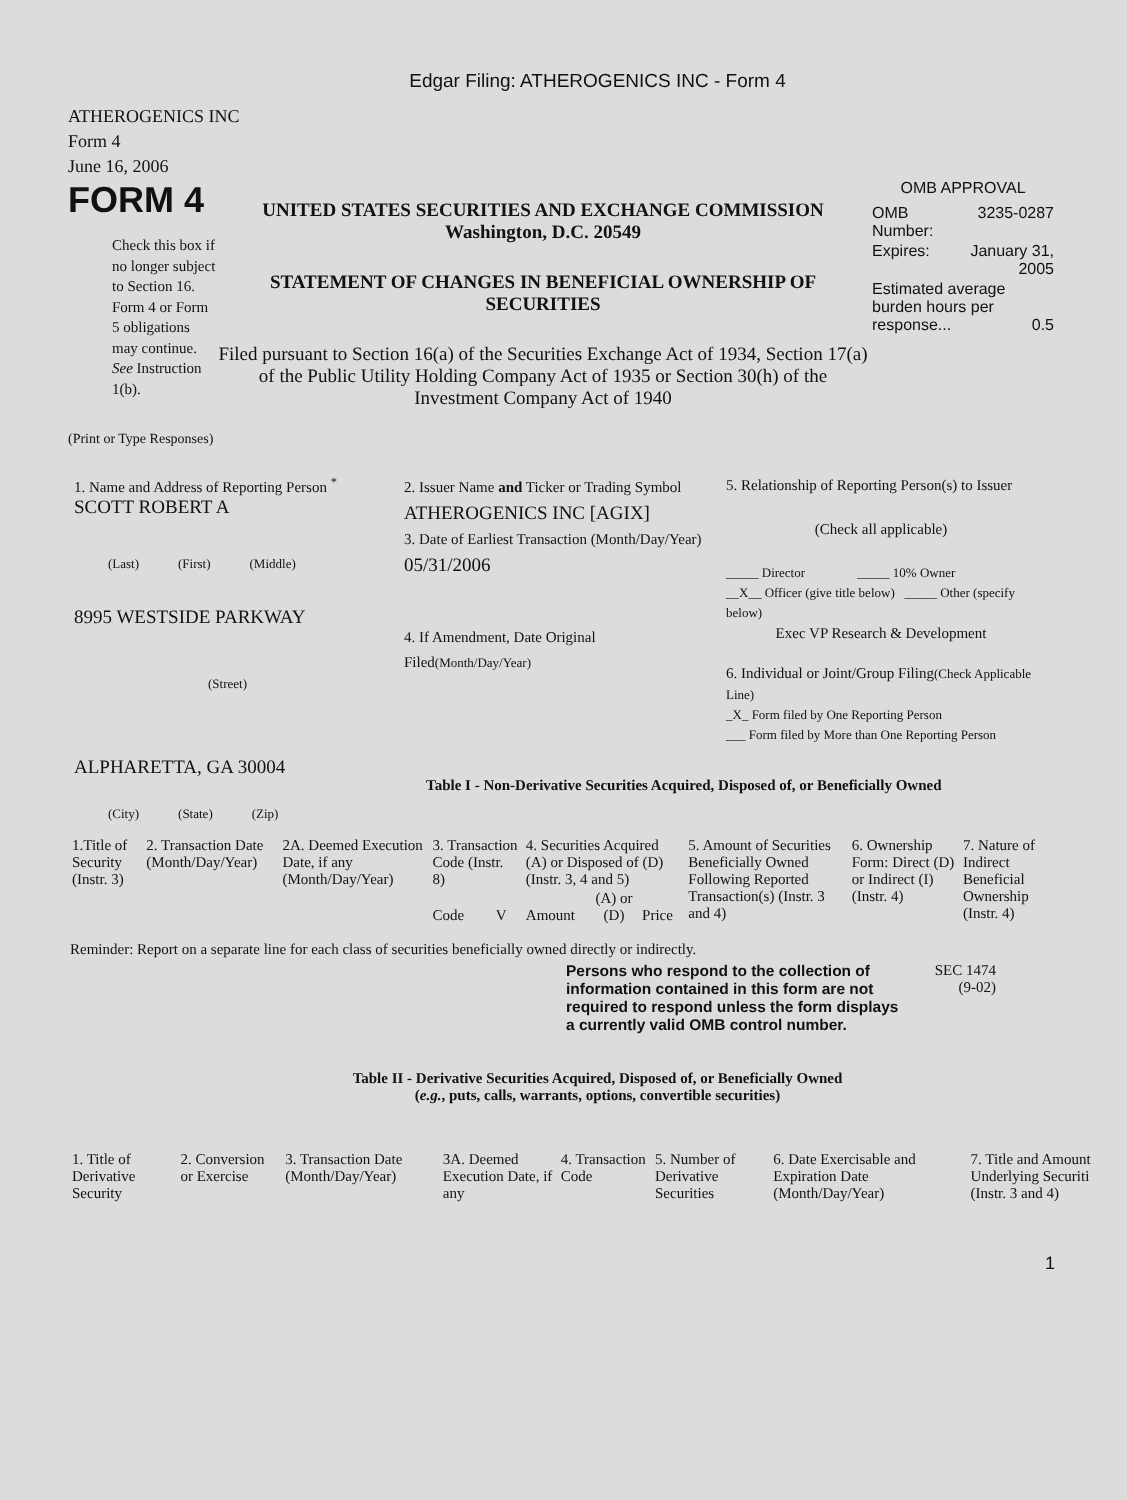Edgar Filing: ATHEROGENICS INC - Form 4
ATHEROGENICS INC
Form 4
June 16, 2006
FORM 4
Check this box if no longer subject to Section 16. Form 4 or Form 5 obligations may continue. See Instruction 1(b).
UNITED STATES SECURITIES AND EXCHANGE COMMISSION
Washington, D.C. 20549
STATEMENT OF CHANGES IN BENEFICIAL OWNERSHIP OF SECURITIES
Filed pursuant to Section 16(a) of the Securities Exchange Act of 1934, Section 17(a) of the Public Utility Holding Company Act of 1935 or Section 30(h) of the Investment Company Act of 1940
OMB APPROVAL
| OMB Number: | 3235-0287 |
| Expires: | January 31, 2005 |
| Estimated average burden hours per response... 0.5 | |
(Print or Type Responses)
1. Name and Address of Reporting Person <sup>*</sup>
SCOTT ROBERT A
(Last) (First) (Middle)
8995 WESTSIDE PARKWAY
(Street)
ALPHARETTA, GA 30004
(City) (State) (Zip)
2. Issuer Name and Ticker or Trading Symbol
ATHEROGENICS INC [AGIX]
3. Date of Earliest Transaction (Month/Day/Year)
05/31/2006
4. If Amendment, Date Original Filed(Month/Day/Year)
5. Relationship of Reporting Person(s) to Issuer
(Check all applicable)
_____ Director _____ 10% Owner
__X__ Officer (give title below) _____ Other (specify below)
Exec VP Research & Development
6. Individual or Joint/Group Filing(Check Applicable Line)
_X_ Form filed by One Reporting Person
___ Form filed by More than One Reporting Person
Table I - Non-Derivative Securities Acquired, Disposed of, or Beneficially Owned
| 1.Title of Security (Instr. 3) | 2. Transaction Date (Month/Day/Year) | 2A. Deemed Execution Date, if any (Month/Day/Year) | 3. Transaction Code (Instr. 8) | | 4. Securities Acquired (A) or Disposed of (D) (Instr. 3, 4 and 5) | | | 5. Amount of Securities Beneficially Owned Following Reported Transaction(s) (Instr. 3 and 4) | 6. Ownership Form: Direct (D) or Indirect (I) (Instr. 4) | 7. Nature of Indirect Beneficial Ownership (Instr. 4) |
| | | | Code | V | Amount | (A) or (D) | Price | | | |
Reminder: Report on a separate line for each class of securities beneficially owned directly or indirectly.
Persons who respond to the collection of information contained in this form are not required to respond unless the form displays a currently valid OMB control number.
SEC 1474
(9-02)
Table II - Derivative Securities Acquired, Disposed of, or Beneficially Owned
(e.g., puts, calls, warrants, options, convertible securities)
| 1. Title of Derivative Security | 2. Conversion or Exercise | 3. Transaction Date (Month/Day/Year) | 3A. Deemed Execution Date, if any | 4. Transaction Code | 5. Number of Derivative Securities | 6. Date Exercisable and Expiration Date (Month/Day/Year) | 7. Title and Amount Underlying Securiti (Instr. 3 and 4) |
1